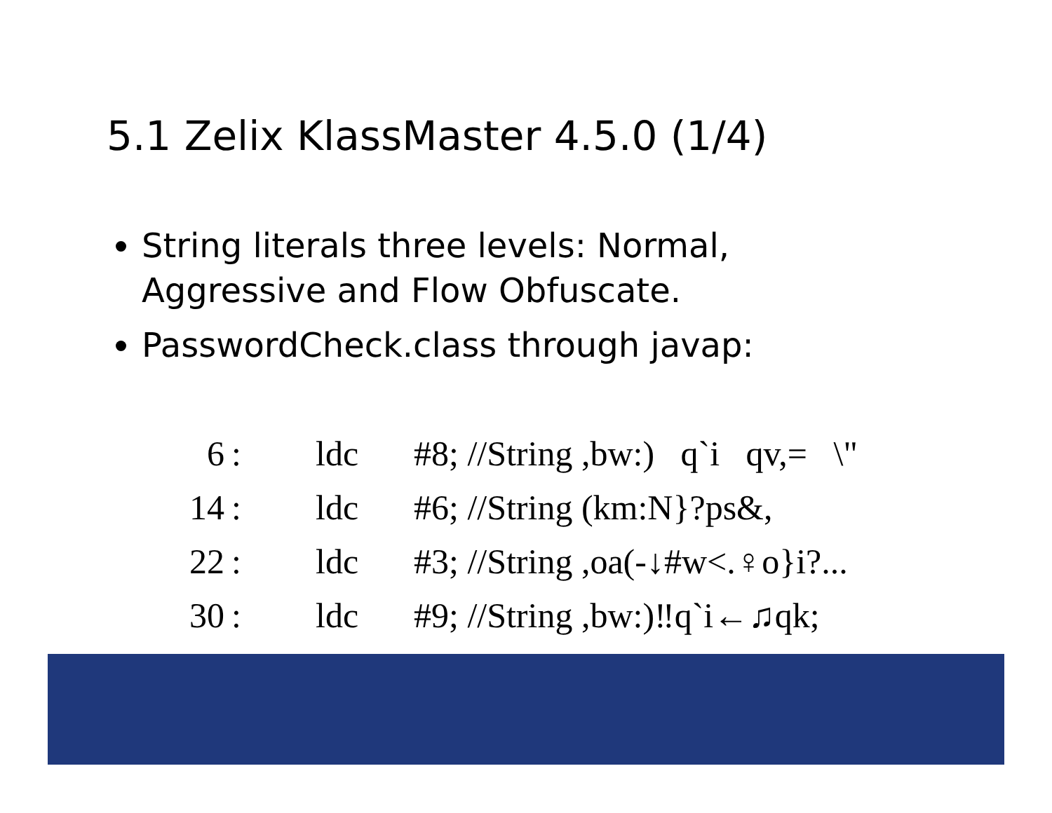5.1 Zelix KlassMaster 4.5.0 (1/4)
String literals three levels: Normal, Aggressive and Flow Obfuscate.
PasswordCheck.class through javap:
| 6 | : | ldc | #8; //String ,bw:) q`i qv,= \" |
| 14 | : | ldc | #6; //String (km:N}?ps&, |
| 22 | : | ldc | #3; //String ,oa(-↓#w<.♀o}i?... |
| 30 | : | ldc | #9; //String ,bw:)‼q`i←♫qk; |